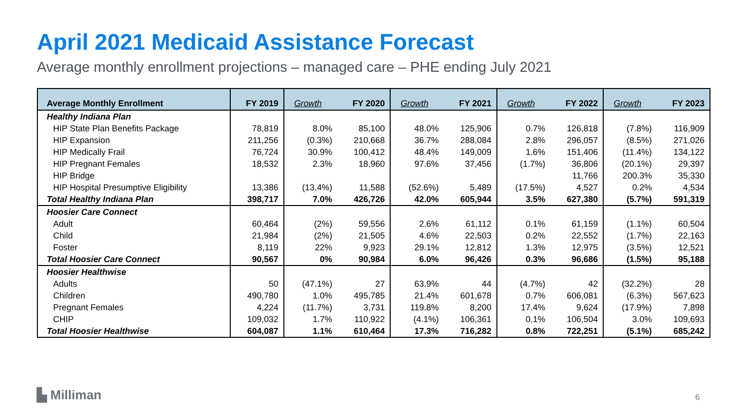April 2021 Medicaid Assistance Forecast
Average monthly enrollment projections – managed care – PHE ending July 2021
| Average Monthly Enrollment | FY 2019 | Growth | FY 2020 | Growth | FY 2021 | Growth | FY 2022 | Growth | FY 2023 |
| --- | --- | --- | --- | --- | --- | --- | --- | --- | --- |
| Healthy Indiana Plan | | | | | | | | | |
| HIP State Plan Benefits Package | 78,819 | 8.0% | 85,100 | 48.0% | 125,906 | 0.7% | 126,818 | (7.8%) | 116,909 |
| HIP Expansion | 211,256 | (0.3%) | 210,668 | 36.7% | 288,084 | 2.8% | 296,057 | (8.5%) | 271,026 |
| HIP Medically Frail | 76,724 | 30.9% | 100,412 | 48.4% | 149,009 | 1.6% | 151,406 | (11.4%) | 134,122 |
| HIP Pregnant Females | 18,532 | 2.3% | 18,960 | 97.6% | 37,456 | (1.7%) | 36,806 | (20.1%) | 29,397 |
| HIP Bridge | | | | | | | 11,766 | 200.3% | 35,330 |
| HIP Hospital Presumptive Eligibility | 13,386 | (13.4%) | 11,588 | (52.6%) | 5,489 | (17.5%) | 4,527 | 0.2% | 4,534 |
| Total Healthy Indiana Plan | 398,717 | 7.0% | 426,726 | 42.0% | 605,944 | 3.5% | 627,380 | (5.7%) | 591,319 |
| Hoosier Care Connect | | | | | | | | | |
| Adult | 60,464 | (2%) | 59,556 | 2.6% | 61,112 | 0.1% | 61,159 | (1.1%) | 60,504 |
| Child | 21,984 | (2%) | 21,505 | 4.6% | 22,503 | 0.2% | 22,552 | (1.7%) | 22,163 |
| Foster | 8,119 | 22% | 9,923 | 29.1% | 12,812 | 1.3% | 12,975 | (3.5%) | 12,521 |
| Total Hoosier Care Connect | 90,567 | 0% | 90,984 | 6.0% | 96,426 | 0.3% | 96,686 | (1.5%) | 95,188 |
| Hoosier Healthwise | | | | | | | | | |
| Adults | 50 | (47.1%) | 27 | 63.9% | 44 | (4.7%) | 42 | (32.2%) | 28 |
| Children | 490,780 | 1.0% | 495,785 | 21.4% | 601,678 | 0.7% | 606,081 | (6.3%) | 567,623 |
| Pregnant Females | 4,224 | (11.7%) | 3,731 | 119.8% | 8,200 | 17.4% | 9,624 | (17.9%) | 7,898 |
| CHIP | 109,032 | 1.7% | 110,922 | (4.1%) | 106,361 | 0.1% | 106,504 | 3.0% | 109,693 |
| Total Hoosier Healthwise | 604,087 | 1.1% | 610,464 | 17.3% | 716,282 | 0.8% | 722,251 | (5.1%) | 685,242 |
▙ Milliman 6